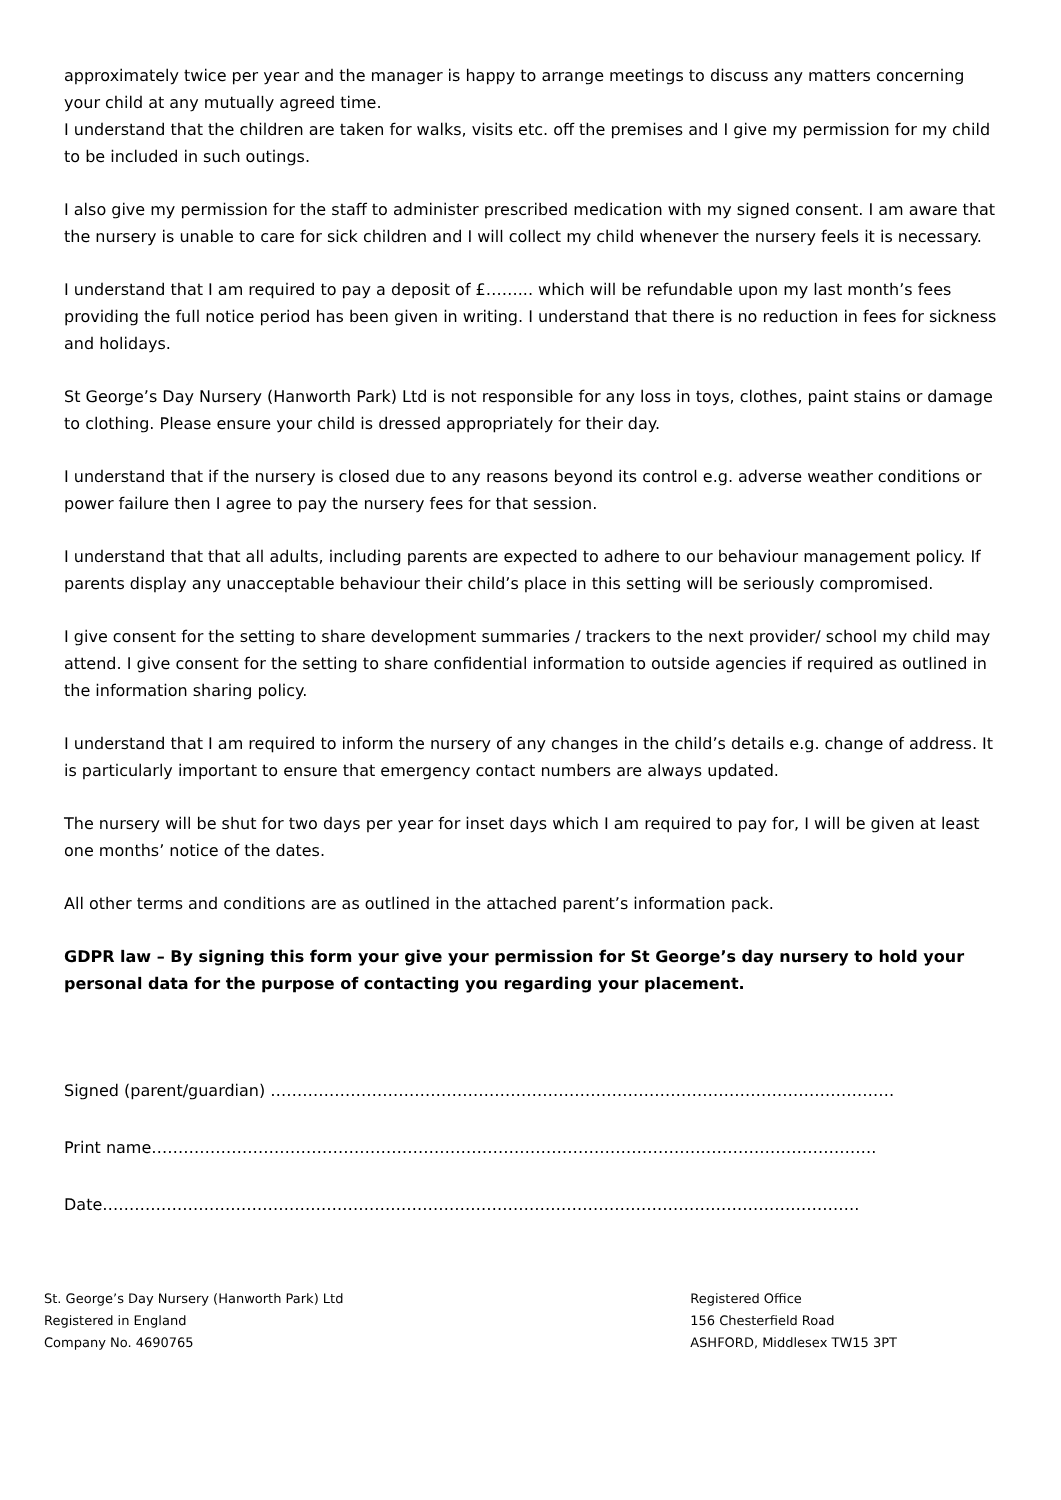approximately twice per year and the manager is happy to arrange meetings to discuss any matters concerning your child at any mutually agreed time.
I understand that the children are taken for walks, visits etc. off the premises and I give my permission for my child to be included in such outings.
I also give my permission for the staff to administer prescribed medication with my signed consent. I am aware that the nursery is unable to care for sick children and I will collect my child whenever the nursery feels it is necessary.
I understand that I am required to pay a deposit of £……... which will be refundable upon my last month’s fees providing the full notice period has been given in writing. I understand that there is no reduction in fees for sickness and holidays.
St George’s Day Nursery (Hanworth Park) Ltd is not responsible for any loss in toys, clothes, paint stains or damage to clothing. Please ensure your child is dressed appropriately for their day.
I understand that if the nursery is closed due to any reasons beyond its control e.g. adverse weather conditions or power failure then I agree to pay the nursery fees for that session.
I understand that that all adults, including parents are expected to adhere to our behaviour management policy. If parents display any unacceptable behaviour their child’s place in this setting will be seriously compromised.
I give consent for the setting to share development summaries / trackers to the next provider/ school my child may attend. I give consent for the setting to share confidential information to outside agencies if required as outlined in the information sharing policy.
I understand that I am required to inform the nursery of any changes in the child’s details e.g. change of address. It is particularly important to ensure that emergency contact numbers are always updated.
The nursery will be shut for two days per year for inset days which I am required to pay for, I will be given at least one months’ notice of the dates.
All other terms and conditions are as outlined in the attached parent’s information pack.
GDPR law – By signing this form your give your permission for St George’s day nursery to hold your personal data for the purpose of contacting you regarding your placement.
Signed (parent/guardian) ………………………………………………………………………………………………………
Print name……………………………………………………………………………………………………………………….
Date…………………………………………………………………………………………………………………………….
St. George’s Day Nursery (Hanworth Park) Ltd
Registered in England
Company No. 4690765
Registered Office
156 Chesterfield Road
ASHFORD, Middlesex TW15 3PT